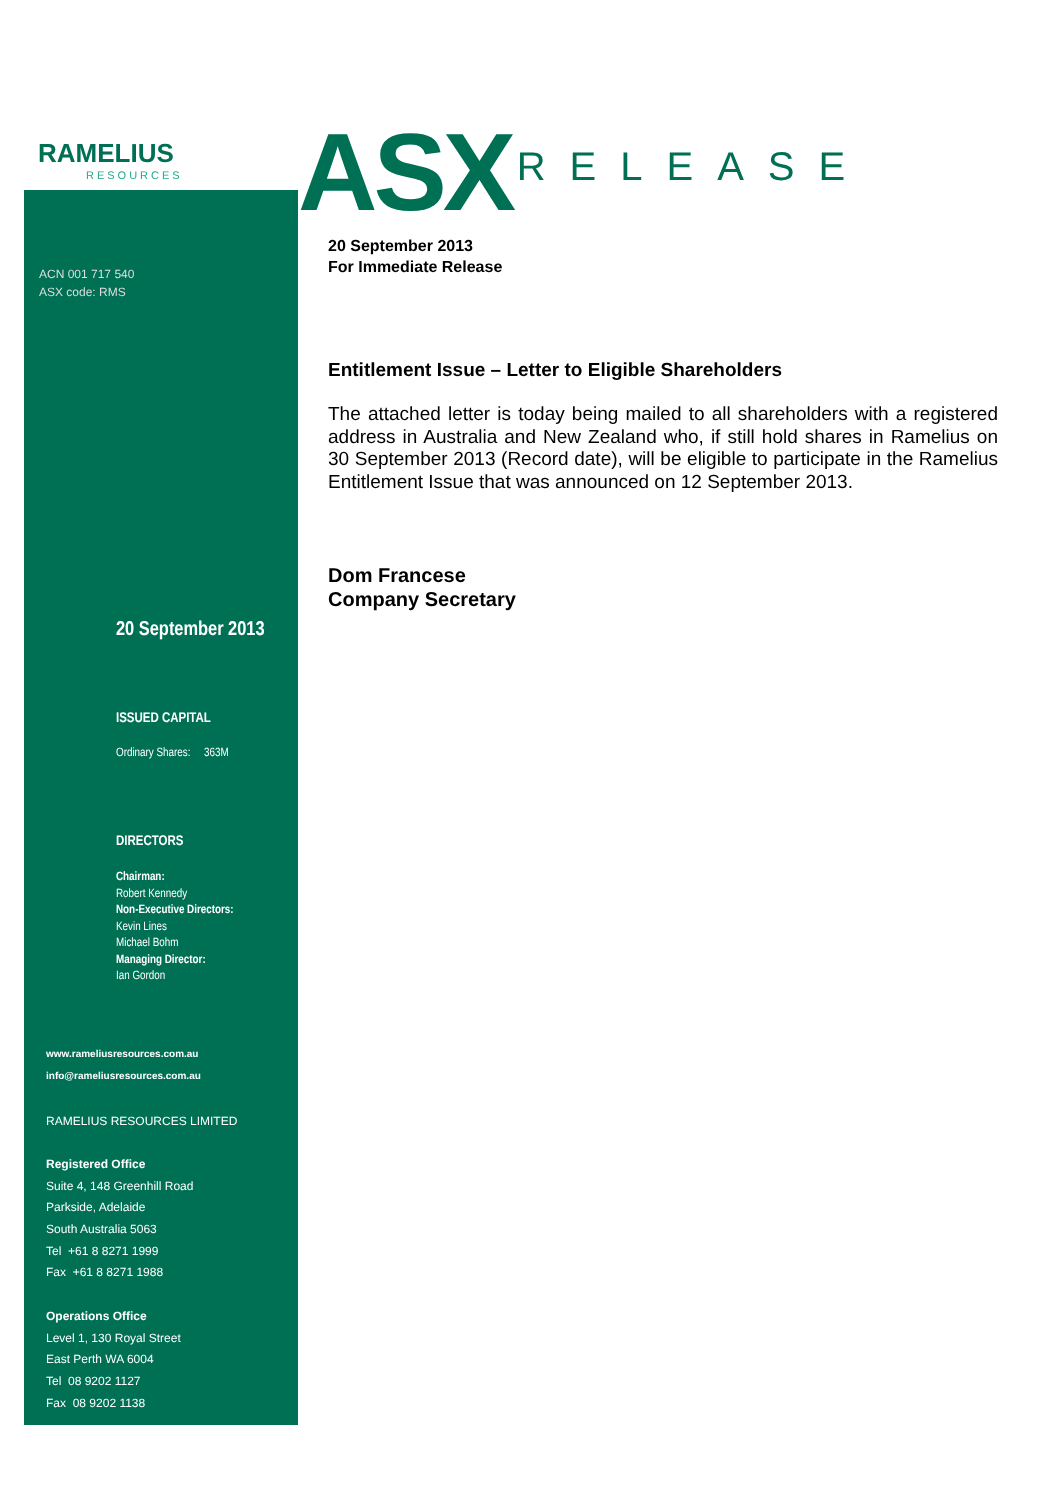RAMELIUS
RESOURCES
ACN 001 717 540
ASX code: RMS
20 September 2013
ISSUED CAPITAL
Ordinary Shares: 363M
DIRECTORS
Chairman:
Robert Kennedy
Non-Executive Directors:
Kevin Lines
Michael Bohm
Managing Director:
Ian Gordon
www.rameliusresources.com.au
info@rameliusresources.com.au
RAMELIUS RESOURCES LIMITED
Registered Office
Suite 4, 148 Greenhill Road
Parkside, Adelaide
South Australia 5063
Tel +61 8 8271 1999
Fax +61 8 8271 1988
Operations Office
Level 1, 130 Royal Street
East Perth WA 6004
Tel 08 9202 1127
Fax 08 9202 1138
ASX
RELEASE
20 September 2013
For Immediate Release
Entitlement Issue – Letter to Eligible Shareholders
The attached letter is today being mailed to all shareholders with a registered address in Australia and New Zealand who, if still hold shares in Ramelius on 30 September 2013 (Record date), will be eligible to participate in the Ramelius Entitlement Issue that was announced on 12 September 2013.
Dom Francese
Company Secretary